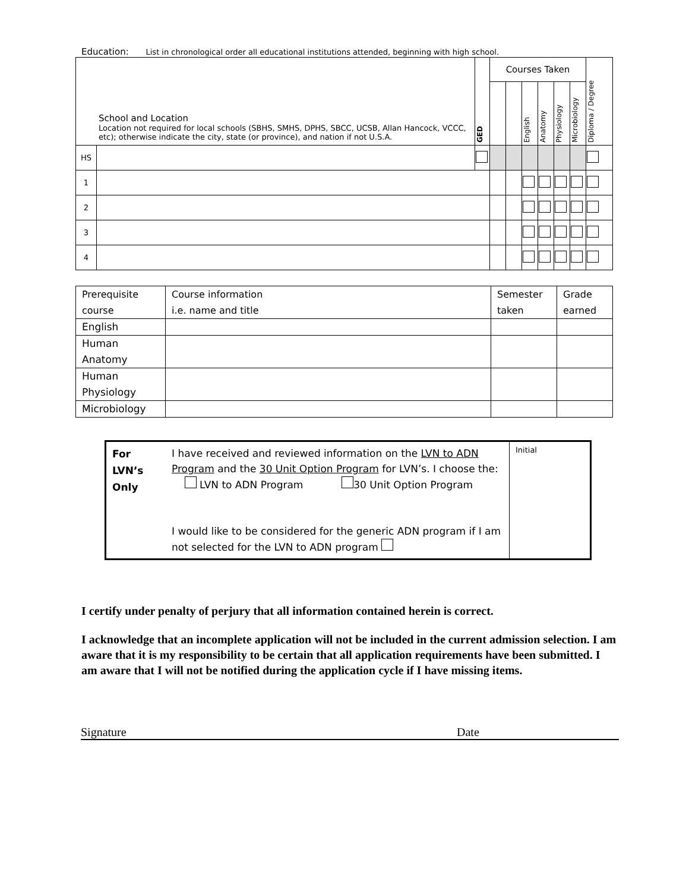Education: List in chronological order all educational institutions attended, beginning with high school.
| School and Location Location not required for local schools (SBHS, SMHS, DPHS, SBCC, UCSB, Allan Hancock, VCCC, etc); otherwise indicate the city, state (or province), and nation if not U.S.A. | | GED | Courses Taken | | | | | | Diploma / Degree |
| | | | | | English | Anatomy | Physiology | Microbiology | |
| HS | | | | | | | | | |
| 1 | | | | | | | | | |
| 2 | | | | | | | | | |
| 3 | | | | | | | | | |
| 4 | | | | | | | | | |
| Prerequisite course | Course information i.e. name and title | Semester taken | Grade earned |
| English | | | |
| Human Anatomy | | | |
| Human Physiology | | | |
| Microbiology | | | |
| For LVN’s Only | I have received and reviewed information on the LVN to ADN Program and the 30 Unit Option Program for LVN’s. I choose the: LVN to ADN Program 30 Unit Option Program I would like to be considered for the generic ADN program if I am not selected for the LVN to ADN program | Initial |
I certify under penalty of perjury that all information contained herein is correct.
I acknowledge that an incomplete application will not be included in the current admission selection. I am aware that it is my responsibility to be certain that all application requirements have been submitted. I am aware that I will not be notified during the application cycle if I have missing items.
Signature Date